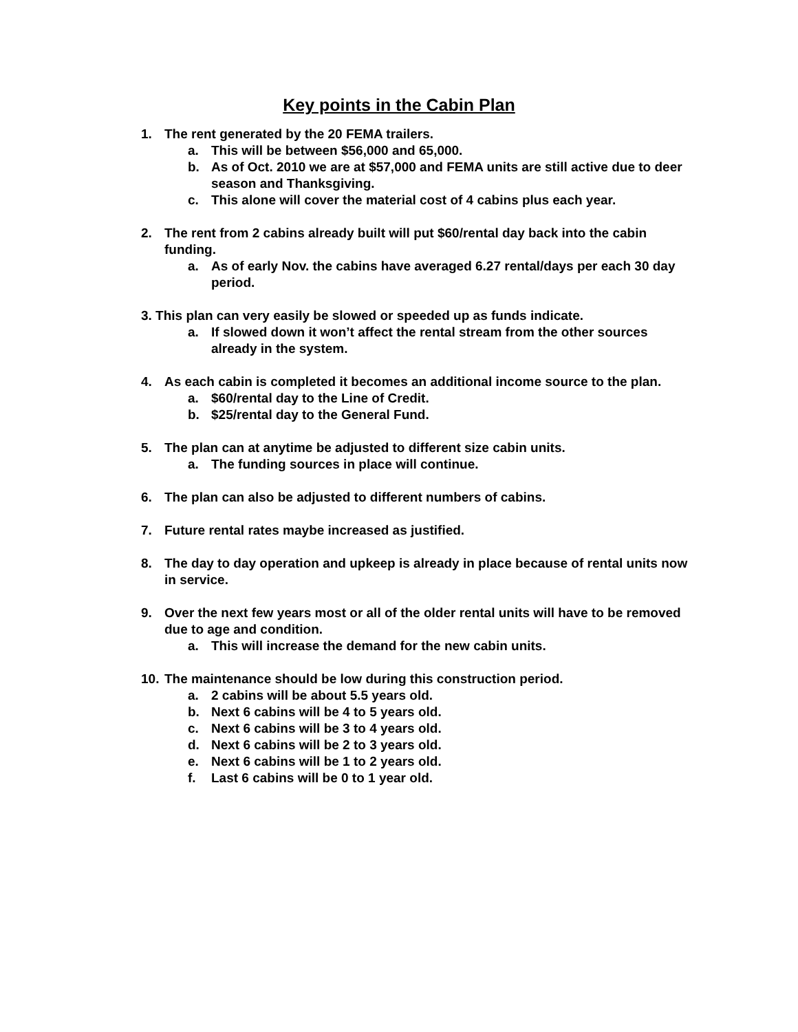Key points in the Cabin Plan
1. The rent generated by the 20 FEMA trailers.
a. This will be between $56,000 and 65,000.
b. As of Oct. 2010 we are at $57,000 and FEMA units are still active due to deer season and Thanksgiving.
c. This alone will cover the material cost of 4 cabins plus each year.
2. The rent from 2 cabins already built will put $60/rental day back into the cabin funding.
a. As of early Nov. the cabins have averaged 6.27 rental/days per each 30 day period.
3. This plan can very easily be slowed or speeded up as funds indicate.
a. If slowed down it won’t affect the rental stream from the other sources already in the system.
4. As each cabin is completed it becomes an additional income source to the plan.
a. $60/rental day to the Line of Credit.
b. $25/rental day to the General Fund.
5. The plan can at anytime be adjusted to different size cabin units.
a. The funding sources in place will continue.
6. The plan can also be adjusted to different numbers of cabins.
7. Future rental rates maybe increased as justified.
8. The day to day operation and upkeep is already in place because of rental units now in service.
9. Over the next few years most or all of the older rental units will have to be removed due to age and condition.
a. This will increase the demand for the new cabin units.
10. The maintenance should be low during this construction period.
a. 2 cabins will be about 5.5 years old.
b. Next 6 cabins will be 4 to 5 years old.
c. Next 6 cabins will be 3 to 4 years old.
d. Next 6 cabins will be 2 to 3 years old.
e. Next 6 cabins will be 1 to 2 years old.
f. Last 6 cabins will be 0 to 1 year old.